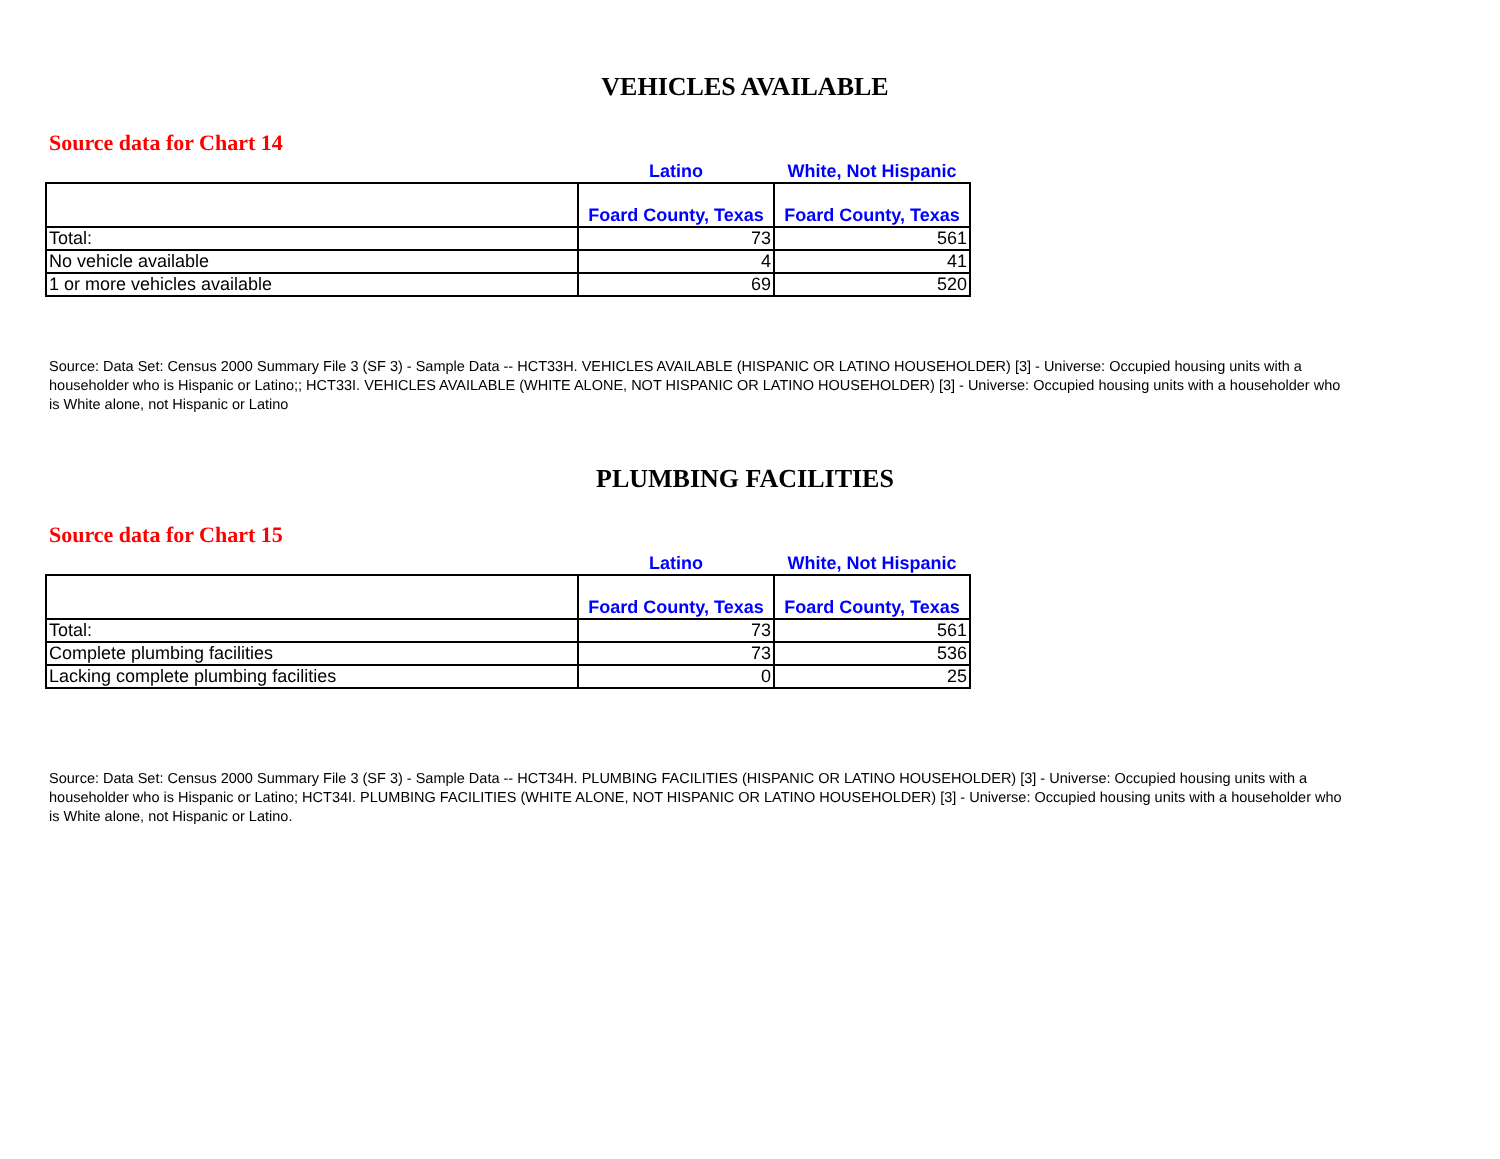VEHICLES AVAILABLE
Source data for Chart 14
| | Latino | White, Not Hispanic |
| --- | --- | --- |
| | Foard County, Texas | Foard County, Texas |
| Total: | 73 | 561 |
| No vehicle available | 4 | 41 |
| 1 or more vehicles available | 69 | 520 |
Source: Data Set: Census 2000 Summary File 3 (SF 3) - Sample Data -- HCT33H. VEHICLES AVAILABLE (HISPANIC OR LATINO HOUSEHOLDER) [3] - Universe: Occupied housing units with a householder who is Hispanic or Latino;; HCT33I. VEHICLES AVAILABLE (WHITE ALONE, NOT HISPANIC OR LATINO HOUSEHOLDER) [3] - Universe: Occupied housing units with a householder who is White alone, not Hispanic or Latino
PLUMBING FACILITIES
Source data for Chart 15
| | Latino | White, Not Hispanic |
| --- | --- | --- |
| | Foard County, Texas | Foard County, Texas |
| Total: | 73 | 561 |
| Complete plumbing facilities | 73 | 536 |
| Lacking complete plumbing facilities | 0 | 25 |
Source: Data Set: Census 2000 Summary File 3 (SF 3) - Sample Data -- HCT34H. PLUMBING FACILITIES (HISPANIC OR LATINO HOUSEHOLDER) [3] - Universe: Occupied housing units with a householder who is Hispanic or Latino; HCT34I. PLUMBING FACILITIES (WHITE ALONE, NOT HISPANIC OR LATINO HOUSEHOLDER) [3] - Universe: Occupied housing units with a householder who is White alone, not Hispanic or Latino.